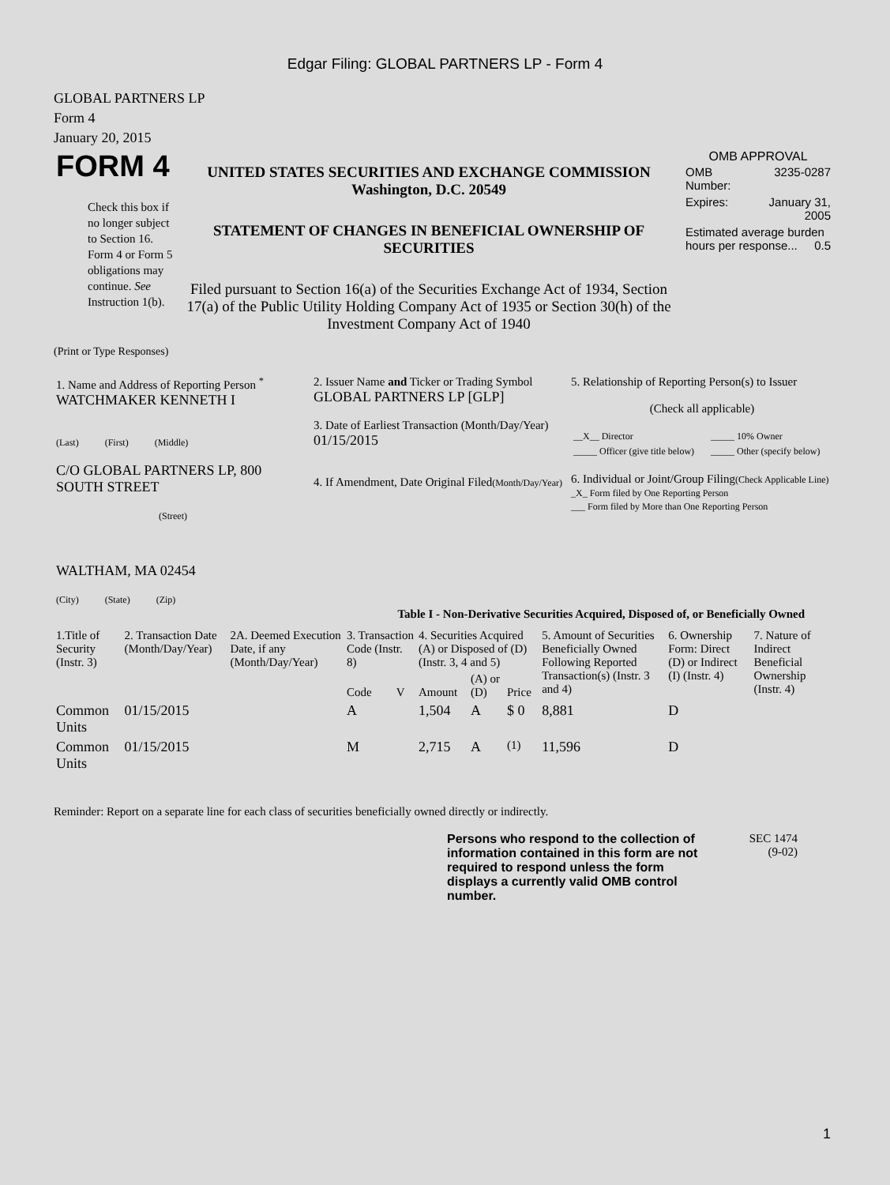Edgar Filing: GLOBAL PARTNERS LP - Form 4
GLOBAL PARTNERS LP
Form 4
January 20, 2015
| FORM 4 Check this box if no longer subject to Section 16. Form 4 or Form 5 obligations may continue. See Instruction 1(b). | UNITED STATES SECURITIES AND EXCHANGE COMMISSION Washington, D.C. 20549 STATEMENT OF CHANGES IN BENEFICIAL OWNERSHIP OF SECURITIES Filed pursuant to Section 16(a) of the Securities Exchange Act of 1934, Section 17(a) of the Public Utility Holding Company Act of 1935 or Section 30(h) of the Investment Company Act of 1940 | OMB APPROVAL / OMB Number: / 3235-0287 / / Expires: / January 31, 2005 / / Estimated average burden hours per response... 0.5 / / |
(Print or Type Responses)
| 1. Name and Address of Reporting Person <sup>*</sup> WATCHMAKER KENNETH I (Last) (First) (Middle) C/O GLOBAL PARTNERS LP, 800 SOUTH STREET (Street) WALTHAM, MA 02454 (City) (State) (Zip) | 2. Issuer Name and Ticker or Trading Symbol GLOBAL PARTNERS LP [GLP] 3. Date of Earliest Transaction (Month/Day/Year) 01/15/2015 4. If Amendment, Date Original Filed (Month/Day/Year) | 5. Relationship of Reporting Person(s) to Issuer (Check all applicable) / __X__ Director / _____ 10% Owner / / _____ Officer (give title below) / _____ Other (specify below) / 6. Individual or Joint/Group Filing (Check Applicable Line) _X_ Form filed by One Reporting Person ___ Form filed by More than One Reporting Person |
Table I - Non-Derivative Securities Acquired, Disposed of, or Beneficially Owned
| 1.Title of Security (Instr. 3) | 2. Transaction Date (Month/Day/Year) | 2A. Deemed Execution Date, if any (Month/Day/Year) | 3. Transaction Code (Instr. 8) | | 4. Securities Acquired (A) or Disposed of (D) (Instr. 3, 4 and 5) | | | 5. Amount of Securities Beneficially Owned Following Reported Transaction(s) (Instr. 3 and 4) | 6. Ownership Form: Direct (D) or Indirect (I) (Instr. 4) | 7. Nature of Indirect Beneficial Ownership (Instr. 4) |
| --- | --- | --- | --- | --- | --- | --- | --- | --- | --- | --- |
| | | | Code | V | Amount | (A) or (D) | Price | | | |
| Common Units | 01/15/2015 | | A | | 1,504 | A | $ 0 | 8,881 | D | |
| Common Units | 01/15/2015 | | M | | 2,715 | A | <sup>(1)</sup> | 11,596 | D | |
Reminder: Report on a separate line for each class of securities beneficially owned directly or indirectly.
| Persons who respond to the collection of information contained in this form are not required to respond unless the form displays a currently valid OMB control number. | SEC 1474 (9-02) |
1